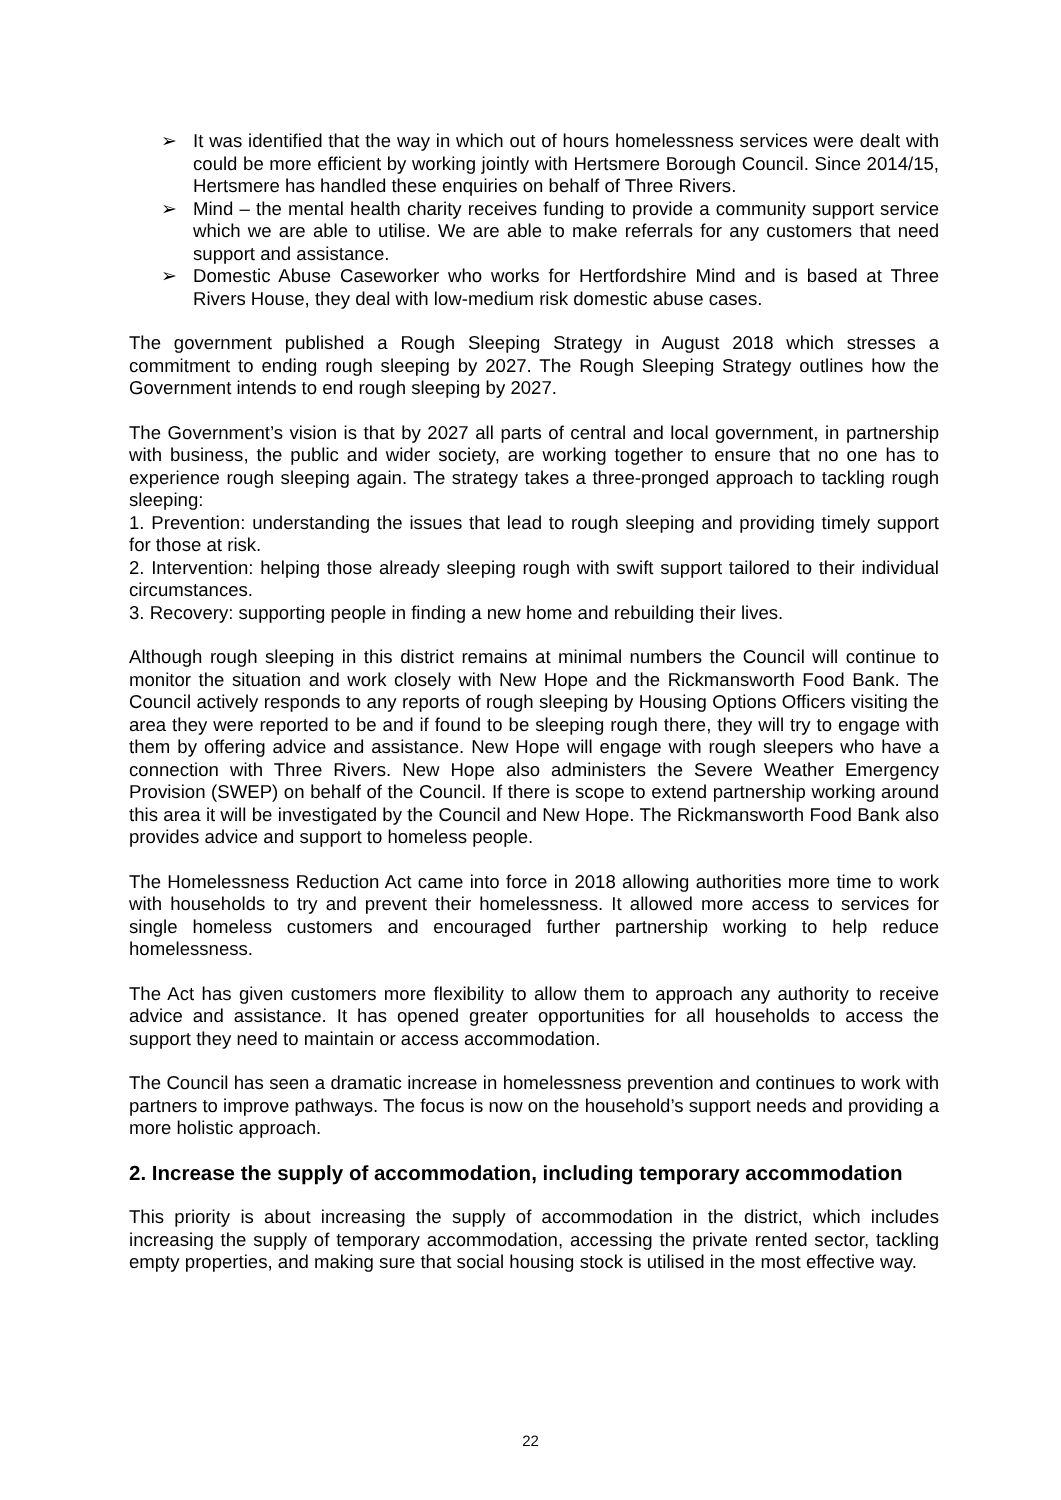➢ It was identified that the way in which out of hours homelessness services were dealt with could be more efficient by working jointly with Hertsmere Borough Council. Since 2014/15, Hertsmere has handled these enquiries on behalf of Three Rivers.
➢ Mind – the mental health charity receives funding to provide a community support service which we are able to utilise. We are able to make referrals for any customers that need support and assistance.
➢ Domestic Abuse Caseworker who works for Hertfordshire Mind and is based at Three Rivers House, they deal with low-medium risk domestic abuse cases.
The government published a Rough Sleeping Strategy in August 2018 which stresses a commitment to ending rough sleeping by 2027. The Rough Sleeping Strategy outlines how the Government intends to end rough sleeping by 2027.
The Government’s vision is that by 2027 all parts of central and local government, in partnership with business, the public and wider society, are working together to ensure that no one has to experience rough sleeping again. The strategy takes a three-pronged approach to tackling rough sleeping:
1. Prevention: understanding the issues that lead to rough sleeping and providing timely support for those at risk.
2. Intervention: helping those already sleeping rough with swift support tailored to their individual circumstances.
3. Recovery: supporting people in finding a new home and rebuilding their lives.
Although rough sleeping in this district remains at minimal numbers the Council will continue to monitor the situation and work closely with New Hope and the Rickmansworth Food Bank. The Council actively responds to any reports of rough sleeping by Housing Options Officers visiting the area they were reported to be and if found to be sleeping rough there, they will try to engage with them by offering advice and assistance. New Hope will engage with rough sleepers who have a connection with Three Rivers. New Hope also administers the Severe Weather Emergency Provision (SWEP) on behalf of the Council. If there is scope to extend partnership working around this area it will be investigated by the Council and New Hope. The Rickmansworth Food Bank also provides advice and support to homeless people.
The Homelessness Reduction Act came into force in 2018 allowing authorities more time to work with households to try and prevent their homelessness. It allowed more access to services for single homeless customers and encouraged further partnership working to help reduce homelessness.
The Act has given customers more flexibility to allow them to approach any authority to receive advice and assistance. It has opened greater opportunities for all households to access the support they need to maintain or access accommodation.
The Council has seen a dramatic increase in homelessness prevention and continues to work with partners to improve pathways. The focus is now on the household’s support needs and providing a more holistic approach.
2. Increase the supply of accommodation, including temporary accommodation
This priority is about increasing the supply of accommodation in the district, which includes increasing the supply of temporary accommodation, accessing the private rented sector, tackling empty properties, and making sure that social housing stock is utilised in the most effective way.
22